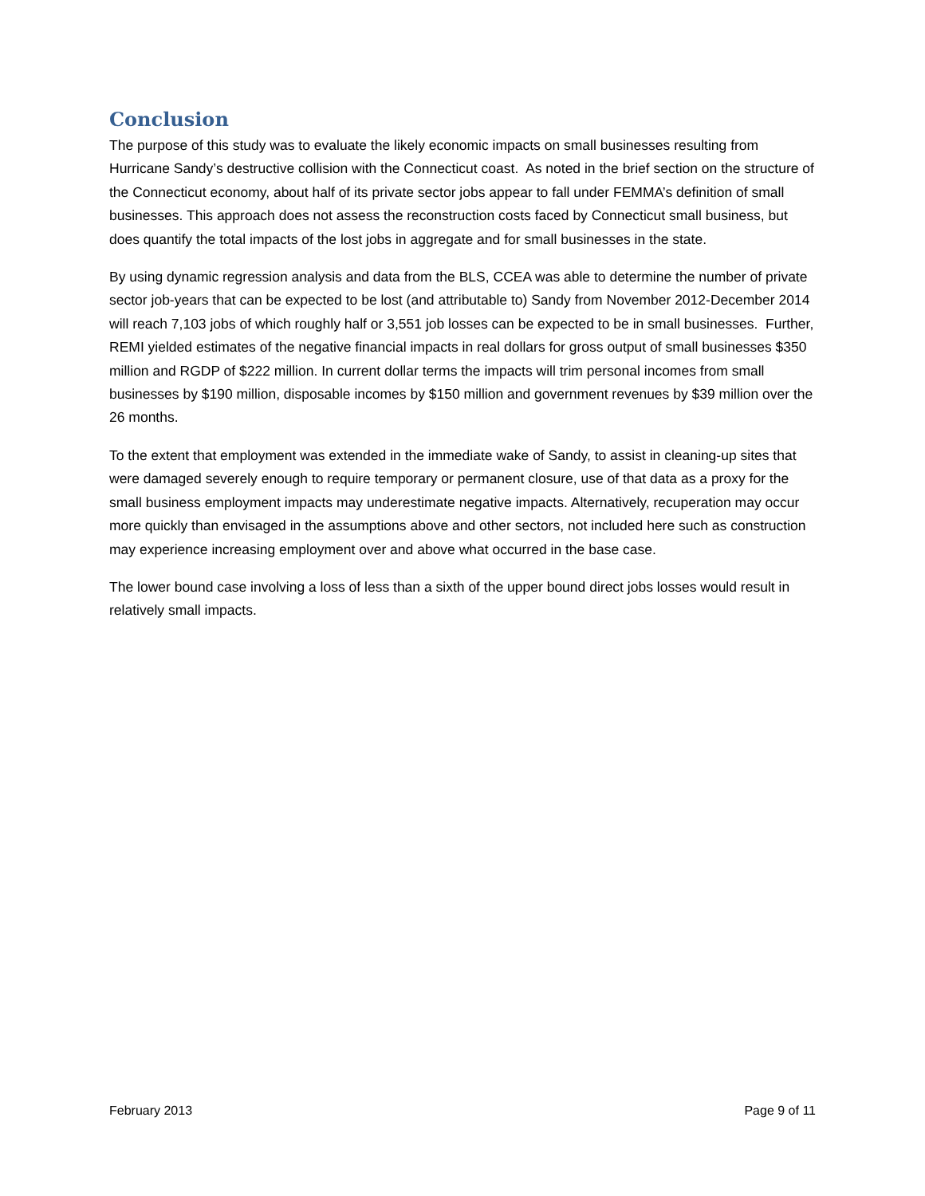Conclusion
The purpose of this study was to evaluate the likely economic impacts on small businesses resulting from Hurricane Sandy’s destructive collision with the Connecticut coast. As noted in the brief section on the structure of the Connecticut economy, about half of its private sector jobs appear to fall under FEMMA’s definition of small businesses. This approach does not assess the reconstruction costs faced by Connecticut small business, but does quantify the total impacts of the lost jobs in aggregate and for small businesses in the state.
By using dynamic regression analysis and data from the BLS, CCEA was able to determine the number of private sector job-years that can be expected to be lost (and attributable to) Sandy from November 2012-December 2014 will reach 7,103 jobs of which roughly half or 3,551 job losses can be expected to be in small businesses. Further, REMI yielded estimates of the negative financial impacts in real dollars for gross output of small businesses $350 million and RGDP of $222 million. In current dollar terms the impacts will trim personal incomes from small businesses by $190 million, disposable incomes by $150 million and government revenues by $39 million over the 26 months.
To the extent that employment was extended in the immediate wake of Sandy, to assist in cleaning-up sites that were damaged severely enough to require temporary or permanent closure, use of that data as a proxy for the small business employment impacts may underestimate negative impacts. Alternatively, recuperation may occur more quickly than envisaged in the assumptions above and other sectors, not included here such as construction may experience increasing employment over and above what occurred in the base case.
The lower bound case involving a loss of less than a sixth of the upper bound direct jobs losses would result in relatively small impacts.
February 2013 Page 9 of 11